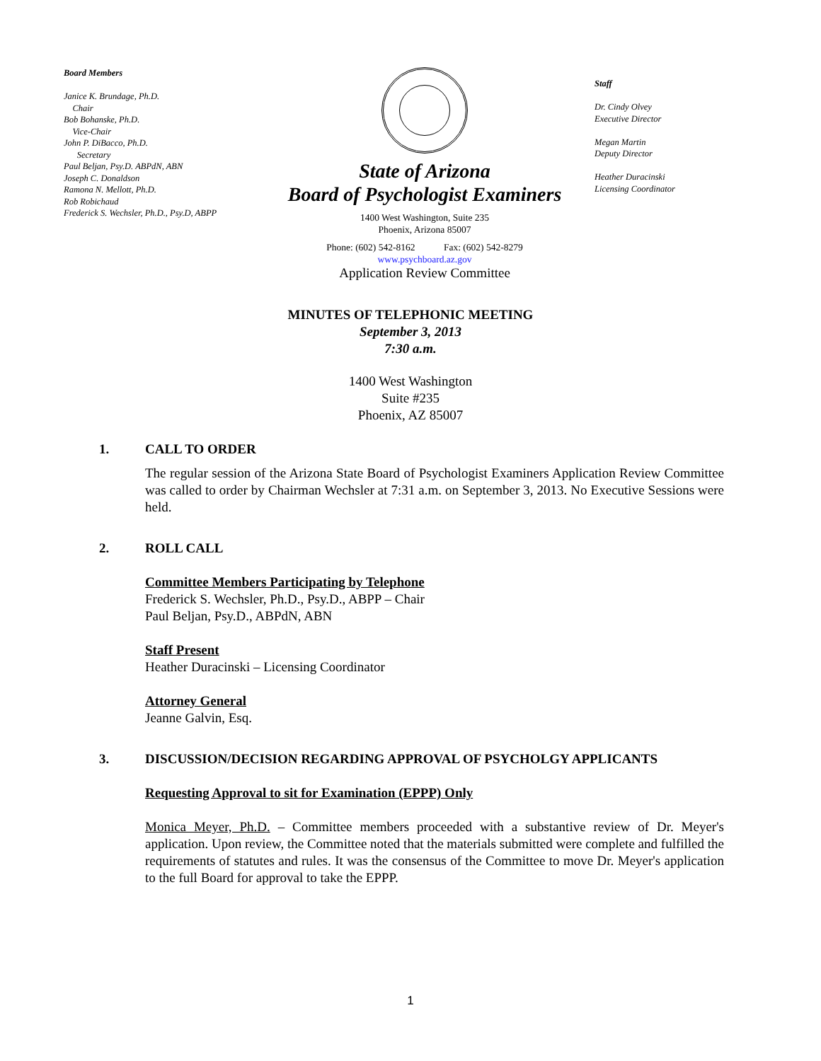Board Members
Janice K. Brundage, Ph.D.
Chair
Bob Bohanske, Ph.D.
Vice-Chair
John P. DiBacco, Ph.D.
Secretary
Paul Beljan, Psy.D. ABPdN, ABN
Joseph C. Donaldson
Ramona N. Mellott, Ph.D.
Rob Robichaud
Frederick S. Wechsler, Ph.D., Psy.D, ABPP
State of Arizona
Board of Psychologist Examiners
1400 West Washington, Suite 235
Phoenix, Arizona 85007
Phone: (602) 542-8162 Fax: (602) 542-8279
www.psychboard.az.gov
Application Review Committee
Staff
Dr. Cindy Olvey
Executive Director
Megan Martin
Deputy Director
Heather Duracinski
Licensing Coordinator
MINUTES OF TELEPHONIC MEETING
September 3, 2013
7:30 a.m.
1400 West Washington
Suite #235
Phoenix, AZ 85007
1. CALL TO ORDER
The regular session of the Arizona State Board of Psychologist Examiners Application Review Committee was called to order by Chairman Wechsler at 7:31 a.m. on September 3, 2013. No Executive Sessions were held.
2. ROLL CALL
Committee Members Participating by Telephone
Frederick S. Wechsler, Ph.D., Psy.D., ABPP – Chair
Paul Beljan, Psy.D., ABPdN, ABN
Staff Present
Heather Duracinski – Licensing Coordinator
Attorney General
Jeanne Galvin, Esq.
3. DISCUSSION/DECISION REGARDING APPROVAL OF PSYCHOLGY APPLICANTS
Requesting Approval to sit for Examination (EPPP) Only
Monica Meyer, Ph.D. – Committee members proceeded with a substantive review of Dr. Meyer's application. Upon review, the Committee noted that the materials submitted were complete and fulfilled the requirements of statutes and rules. It was the consensus of the Committee to move Dr. Meyer's application to the full Board for approval to take the EPPP.
1